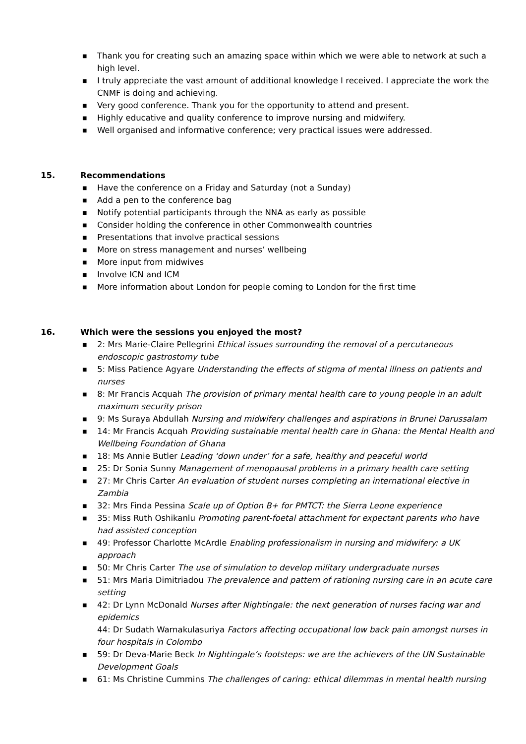■ Thank you for creating such an amazing space within which we were able to network at such a high level.
■ I truly appreciate the vast amount of additional knowledge I received. I appreciate the work the CNMF is doing and achieving.
■ Very good conference. Thank you for the opportunity to attend and present.
■ Highly educative and quality conference to improve nursing and midwifery.
■ Well organised and informative conference; very practical issues were addressed.
15. Recommendations
■ Have the conference on a Friday and Saturday (not a Sunday)
■ Add a pen to the conference bag
■ Notify potential participants through the NNA as early as possible
■ Consider holding the conference in other Commonwealth countries
■ Presentations that involve practical sessions
■ More on stress management and nurses’ wellbeing
■ More input from midwives
■ Involve ICN and ICM
■ More information about London for people coming to London for the first time
16. Which were the sessions you enjoyed the most?
■ 2: Mrs Marie-Claire Pellegrini Ethical issues surrounding the removal of a percutaneous endoscopic gastrostomy tube
■ 5: Miss Patience Agyare Understanding the effects of stigma of mental illness on patients and nurses
■ 8: Mr Francis Acquah The provision of primary mental health care to young people in an adult maximum security prison
■ 9: Ms Suraya Abdullah Nursing and midwifery challenges and aspirations in Brunei Darussalam
■ 14: Mr Francis Acquah Providing sustainable mental health care in Ghana: the Mental Health and Wellbeing Foundation of Ghana
■ 18: Ms Annie Butler Leading ‘down under’ for a safe, healthy and peaceful world
■ 25: Dr Sonia Sunny Management of menopausal problems in a primary health care setting
■ 27: Mr Chris Carter An evaluation of student nurses completing an international elective in Zambia
■ 32: Mrs Finda Pessina Scale up of Option B+ for PMTCT: the Sierra Leone experience
■ 35: Miss Ruth Oshikanlu Promoting parent-foetal attachment for expectant parents who have had assisted conception
■ 49: Professor Charlotte McArdle Enabling professionalism in nursing and midwifery: a UK approach
■ 50: Mr Chris Carter The use of simulation to develop military undergraduate nurses
■ 51: Mrs Maria Dimitriadou The prevalence and pattern of rationing nursing care in an acute care setting
■ 42: Dr Lynn McDonald Nurses after Nightingale: the next generation of nurses facing war and epidemics
44: Dr Sudath Warnakulasuriya Factors affecting occupational low back pain amongst nurses in four hospitals in Colombo
■ 59: Dr Deva-Marie Beck In Nightingale’s footsteps: we are the achievers of the UN Sustainable Development Goals
■ 61: Ms Christine Cummins The challenges of caring: ethical dilemmas in mental health nursing